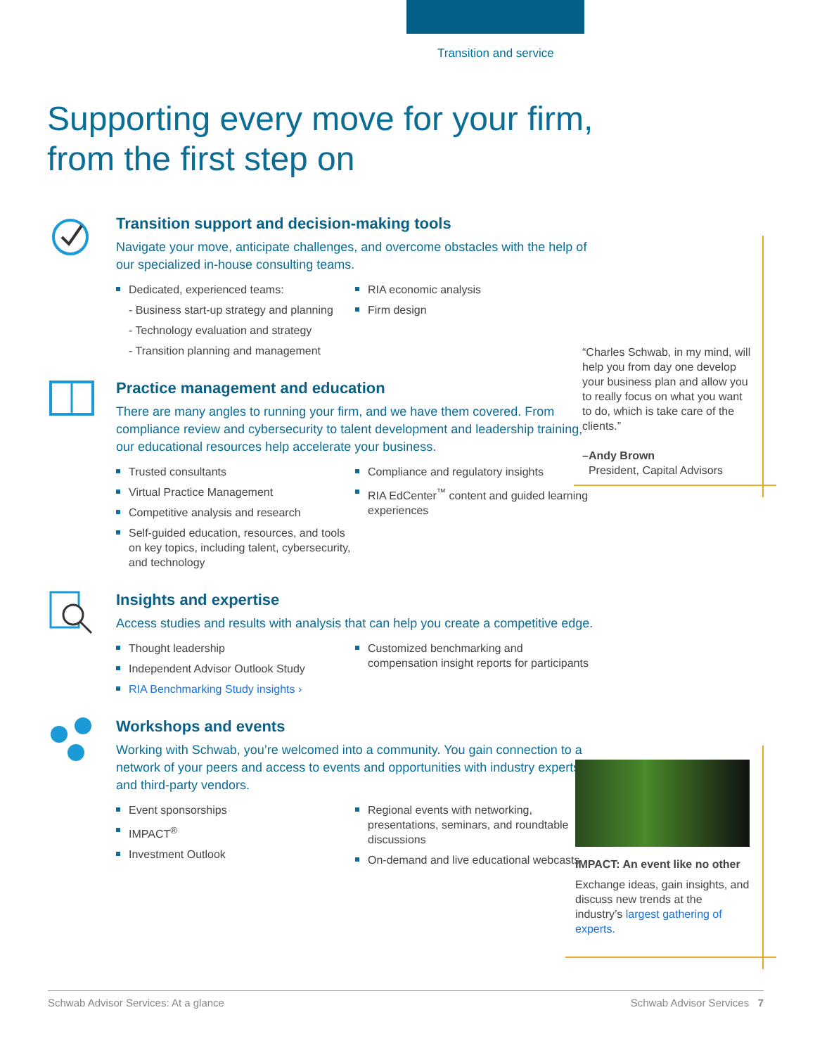Transition and service
Supporting every move for your firm,
from the first step on
Transition support and decision-making tools
Navigate your move, anticipate challenges, and overcome obstacles with the help of our specialized in-house consulting teams.
Dedicated, experienced teams:
- Business start-up strategy and planning
- Technology evaluation and strategy
- Transition planning and management
RIA economic analysis
Firm design
Practice management and education
There are many angles to running your firm, and we have them covered. From compliance review and cybersecurity to talent development and leadership training, our educational resources help accelerate your business.
Trusted consultants
Virtual Practice Management
Competitive analysis and research
Self-guided education, resources, and tools on key topics, including talent, cybersecurity, and technology
Compliance and regulatory insights
RIA EdCenter<sup>™</sup> content and guided learning experiences
Insights and expertise
Access studies and results with analysis that can help you create a competitive edge.
Thought leadership
Independent Advisor Outlook Study
RIA Benchmarking Study insights ›
Customized benchmarking and compensation insight reports for participants
Workshops and events
Working with Schwab, you’re welcomed into a community. You gain connection to a network of your peers and access to events and opportunities with industry experts and third-party vendors.
Event sponsorships
IMPACT<sup>®</sup>
Investment Outlook
Regional events with networking, presentations, seminars, and roundtable discussions
On-demand and live educational webcasts
“Charles Schwab, in my mind, will help you from day one develop your business plan and allow you to really focus on what you want to do, which is take care of the clients.”
–Andy Brown
President, Capital Advisors
IMPACT: An event like no other
Exchange ideas, gain insights, and discuss new trends at the industry’s largest gathering of experts.
Schwab Advisor Services: At a glance Schwab Advisor Services 7